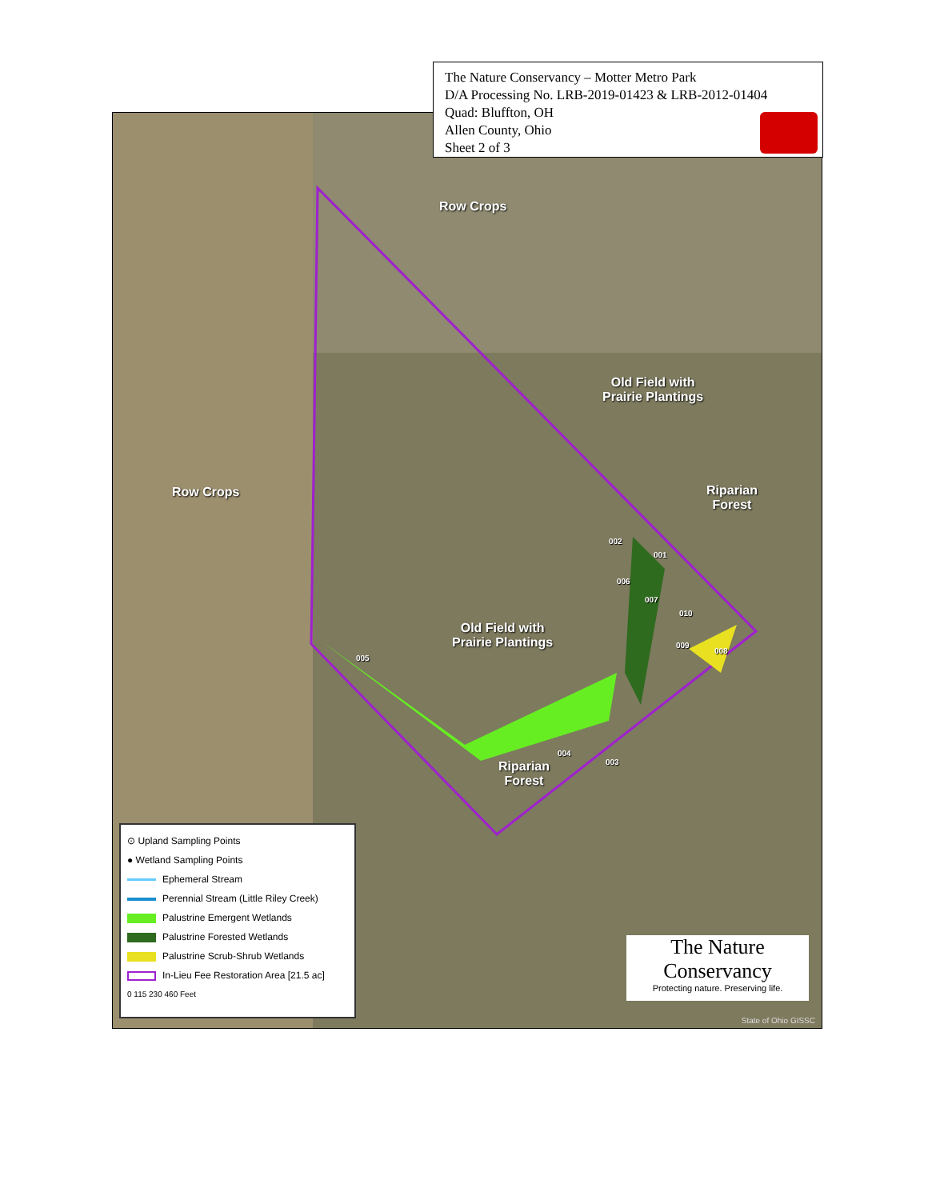Row Crops
Row Crops
Old Field with
Prairie Plantings
Riparian
Forest
Old Field with
Prairie Plantings
Riparian
Forest
002
001
006
007
010
009
008
005
004
003
⊙ Upland Sampling Points
● Wetland Sampling Points
Ephemeral Stream
Perennial Stream (Little Riley Creek)
Palustrine Emergent Wetlands
Palustrine Forested Wetlands
Palustrine Scrub-Shrub Wetlands
In-Lieu Fee Restoration Area [21.5 ac]
0 115 230 460 Feet
The Nature
Conservancy
Protecting nature. Preserving life.
State of Ohio GISSC
The Nature Conservancy – Motter Metro Park
D/A Processing No. LRB-2019-01423 & LRB-2012-01404
Quad: Bluffton, OH
Allen County, Ohio
Sheet 2 of 3